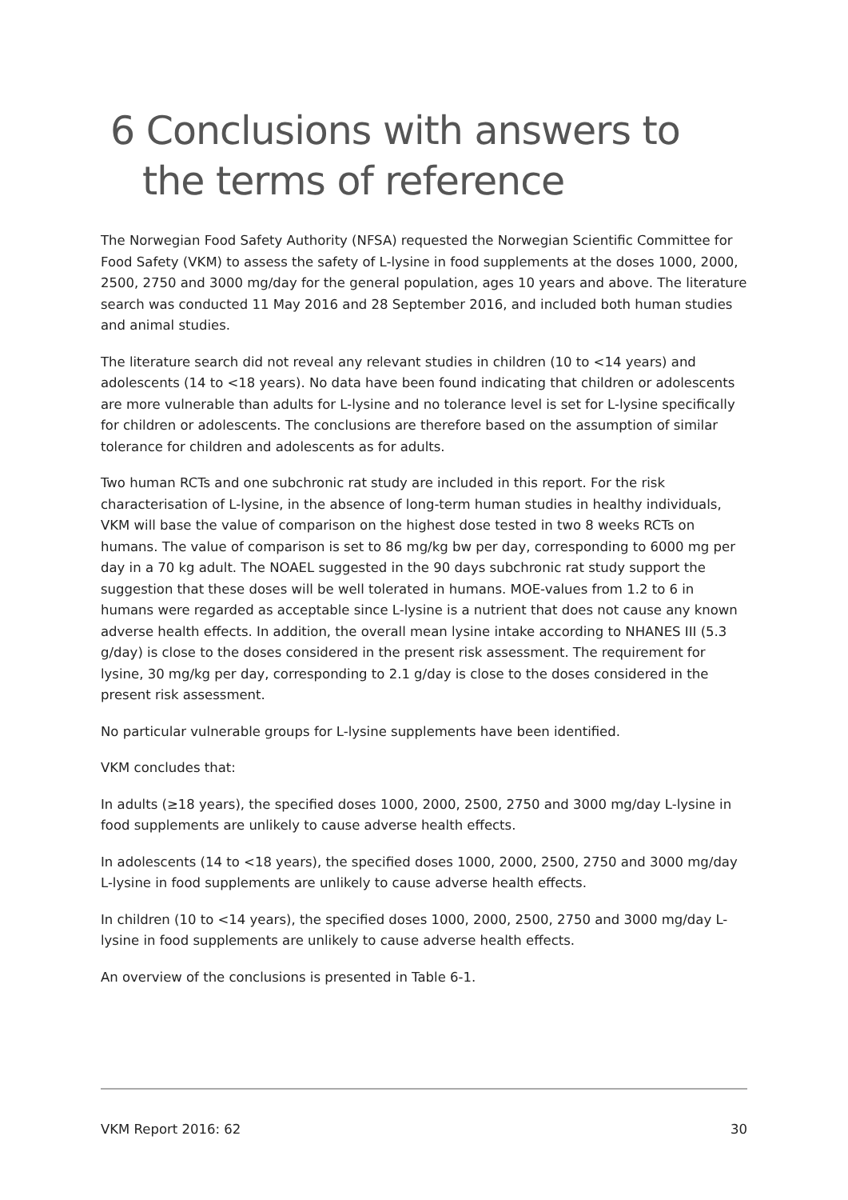6 Conclusions with answers to the terms of reference
The Norwegian Food Safety Authority (NFSA) requested the Norwegian Scientific Committee for Food Safety (VKM) to assess the safety of L-lysine in food supplements at the doses 1000, 2000, 2500, 2750 and 3000 mg/day for the general population, ages 10 years and above. The literature search was conducted 11 May 2016 and 28 September 2016, and included both human studies and animal studies.
The literature search did not reveal any relevant studies in children (10 to <14 years) and adolescents (14 to <18 years). No data have been found indicating that children or adolescents are more vulnerable than adults for L-lysine and no tolerance level is set for L-lysine specifically for children or adolescents. The conclusions are therefore based on the assumption of similar tolerance for children and adolescents as for adults.
Two human RCTs and one subchronic rat study are included in this report. For the risk characterisation of L-lysine, in the absence of long-term human studies in healthy individuals, VKM will base the value of comparison on the highest dose tested in two 8 weeks RCTs on humans. The value of comparison is set to 86 mg/kg bw per day, corresponding to 6000 mg per day in a 70 kg adult. The NOAEL suggested in the 90 days subchronic rat study support the suggestion that these doses will be well tolerated in humans. MOE-values from 1.2 to 6 in humans were regarded as acceptable since L-lysine is a nutrient that does not cause any known adverse health effects. In addition, the overall mean lysine intake according to NHANES III (5.3 g/day) is close to the doses considered in the present risk assessment. The requirement for lysine, 30 mg/kg per day, corresponding to 2.1 g/day is close to the doses considered in the present risk assessment.
No particular vulnerable groups for L-lysine supplements have been identified.
VKM concludes that:
In adults (≥18 years), the specified doses 1000, 2000, 2500, 2750 and 3000 mg/day L-lysine in food supplements are unlikely to cause adverse health effects.
In adolescents (14 to <18 years), the specified doses 1000, 2000, 2500, 2750 and 3000 mg/day L-lysine in food supplements are unlikely to cause adverse health effects.
In children (10 to <14 years), the specified doses 1000, 2000, 2500, 2750 and 3000 mg/day L-lysine in food supplements are unlikely to cause adverse health effects.
An overview of the conclusions is presented in Table 6-1.
VKM Report 2016: 62 30